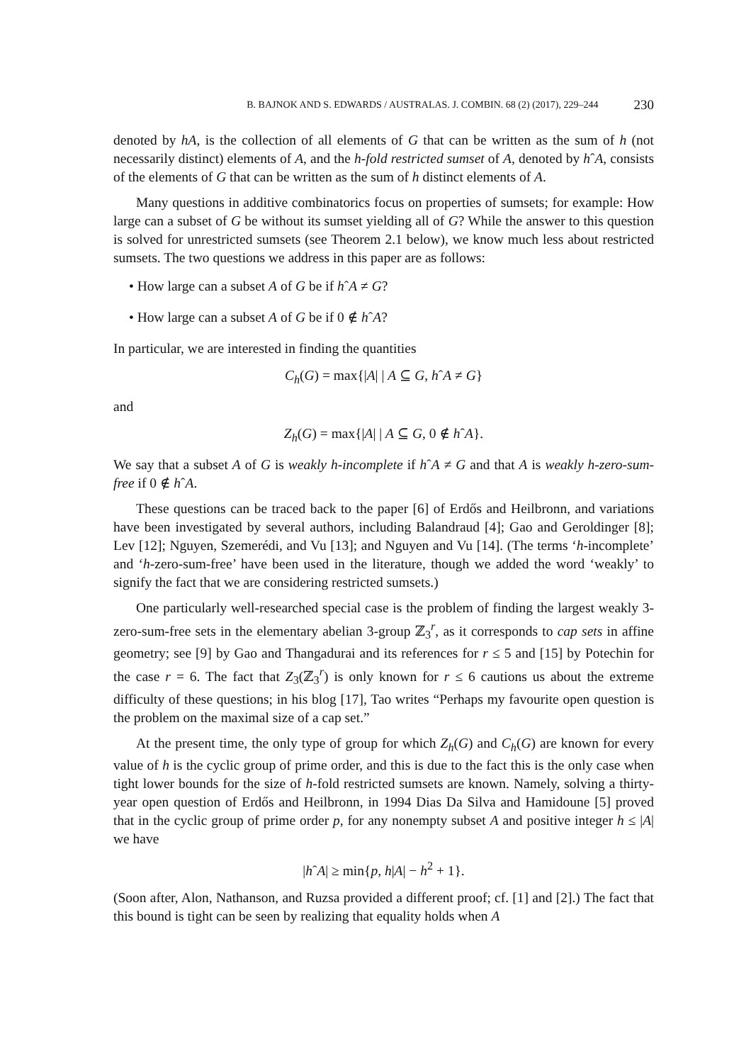B. BAJNOK AND S. EDWARDS / AUSTRALAS. J. COMBIN. 68 (2) (2017), 229–244 230
denoted by hA, is the collection of all elements of G that can be written as the sum of h (not necessarily distinct) elements of A, and the h-fold restricted sumset of A, denoted by hˆA, consists of the elements of G that can be written as the sum of h distinct elements of A.
Many questions in additive combinatorics focus on properties of sumsets; for example: How large can a subset of G be without its sumset yielding all of G? While the answer to this question is solved for unrestricted sumsets (see Theorem 2.1 below), we know much less about restricted sumsets. The two questions we address in this paper are as follows:
• How large can a subset A of G be if hˆA ≠ G?
• How large can a subset A of G be if 0 ∉ hˆA?
In particular, we are interested in finding the quantities
C<sub>h</sub>(G) = max{|A| | A ⊆ G, hˆA ≠ G}
and
Z<sub>h</sub>(G) = max{|A| | A ⊆ G, 0 ∉ hˆA}.
We say that a subset A of G is weakly h-incomplete if hˆA ≠ G and that A is weakly h-zero-sum-free if 0 ∉ hˆA.
These questions can be traced back to the paper [6] of Erdős and Heilbronn, and variations have been investigated by several authors, including Balandraud [4]; Gao and Geroldinger [8]; Lev [12]; Nguyen, Szemerédi, and Vu [13]; and Nguyen and Vu [14]. (The terms ‘h-incomplete’ and ‘h-zero-sum-free’ have been used in the literature, though we added the word ‘weakly’ to signify the fact that we are considering restricted sumsets.)
One particularly well-researched special case is the problem of finding the largest weakly 3-zero-sum-free sets in the elementary abelian 3-group ℤ<sub>3</sub><sup>r</sup>, as it corresponds to cap sets in affine geometry; see [9] by Gao and Thangadurai and its references for r ≤ 5 and [15] by Potechin for the case r = 6. The fact that Z<sub>3</sub>(ℤ<sub>3</sub><sup>r</sup>) is only known for r ≤ 6 cautions us about the extreme difficulty of these questions; in his blog [17], Tao writes “Perhaps my favourite open question is the problem on the maximal size of a cap set.”
At the present time, the only type of group for which Z<sub>h</sub>(G) and C<sub>h</sub>(G) are known for every value of h is the cyclic group of prime order, and this is due to the fact this is the only case when tight lower bounds for the size of h-fold restricted sumsets are known. Namely, solving a thirty-year open question of Erdős and Heilbronn, in 1994 Dias Da Silva and Hamidoune [5] proved that in the cyclic group of prime order p, for any nonempty subset A and positive integer h ≤ |A| we have
|hˆA| ≥ min{p, h|A| − h<sup>2</sup> + 1}.
(Soon after, Alon, Nathanson, and Ruzsa provided a different proof; cf. [1] and [2].) The fact that this bound is tight can be seen by realizing that equality holds when A